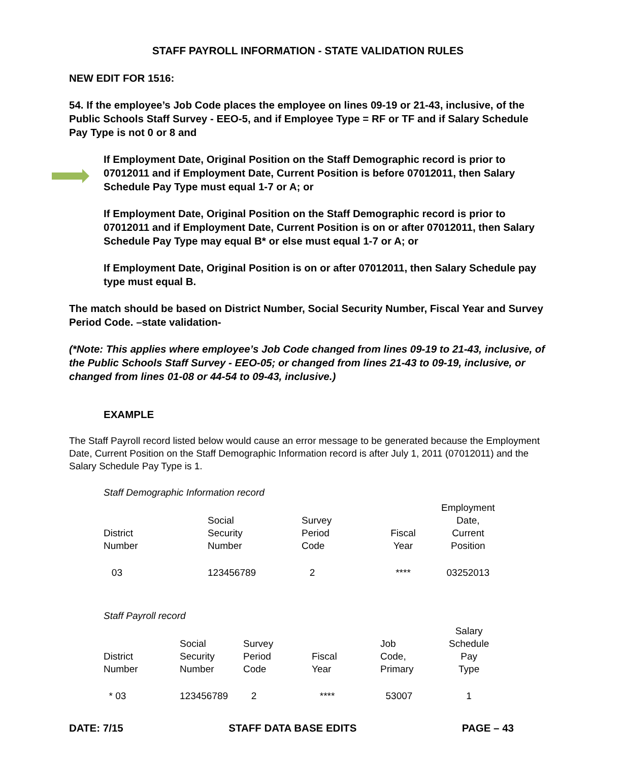STAFF PAYROLL INFORMATION - STATE VALIDATION RULES
NEW EDIT FOR 1516:
54. If the employee’s Job Code places the employee on lines 09-19 or 21-43, inclusive, of the Public Schools Staff Survey - EEO-5, and if Employee Type = RF or TF and if Salary Schedule Pay Type is not 0 or 8 and
If Employment Date, Original Position on the Staff Demographic record is prior to 07012011 and if Employment Date, Current Position is before 07012011, then Salary Schedule Pay Type must equal 1-7 or A; or
If Employment Date, Original Position on the Staff Demographic record is prior to 07012011 and if Employment Date, Current Position is on or after 07012011, then Salary Schedule Pay Type may equal B* or else must equal 1-7 or A; or
If Employment Date, Original Position is on or after 07012011, then Salary Schedule pay type must equal B.
The match should be based on District Number, Social Security Number, Fiscal Year and Survey Period Code. –state validation-
(*Note: This applies where employee’s Job Code changed from lines 09-19 to 21-43, inclusive, of the Public Schools Staff Survey - EEO-05; or changed from lines 21-43 to 09-19, inclusive, or changed from lines 01-08 or 44-54 to 09-43, inclusive.)
EXAMPLE
The Staff Payroll record listed below would cause an error message to be generated because the Employment Date, Current Position on the Staff Demographic Information record is after July 1, 2011 (07012011) and the Salary Schedule Pay Type is 1.
Staff Demographic Information record
| District Number | Social Security Number | Survey Period Code | Fiscal Year | Employment Date, Current Position |
| --- | --- | --- | --- | --- |
| 03 | 123456789 | 2 | **** | 03252013 |
Staff Payroll record
| District Number | Social Security Number | Survey Period Code | Fiscal Year | Job Code, Primary | Salary Schedule Pay Type |
| --- | --- | --- | --- | --- | --- |
| * 03 | 123456789 | 2 | **** | 53007 | 1 |
DATE: 7/15 STAFF DATA BASE EDITS PAGE – 43